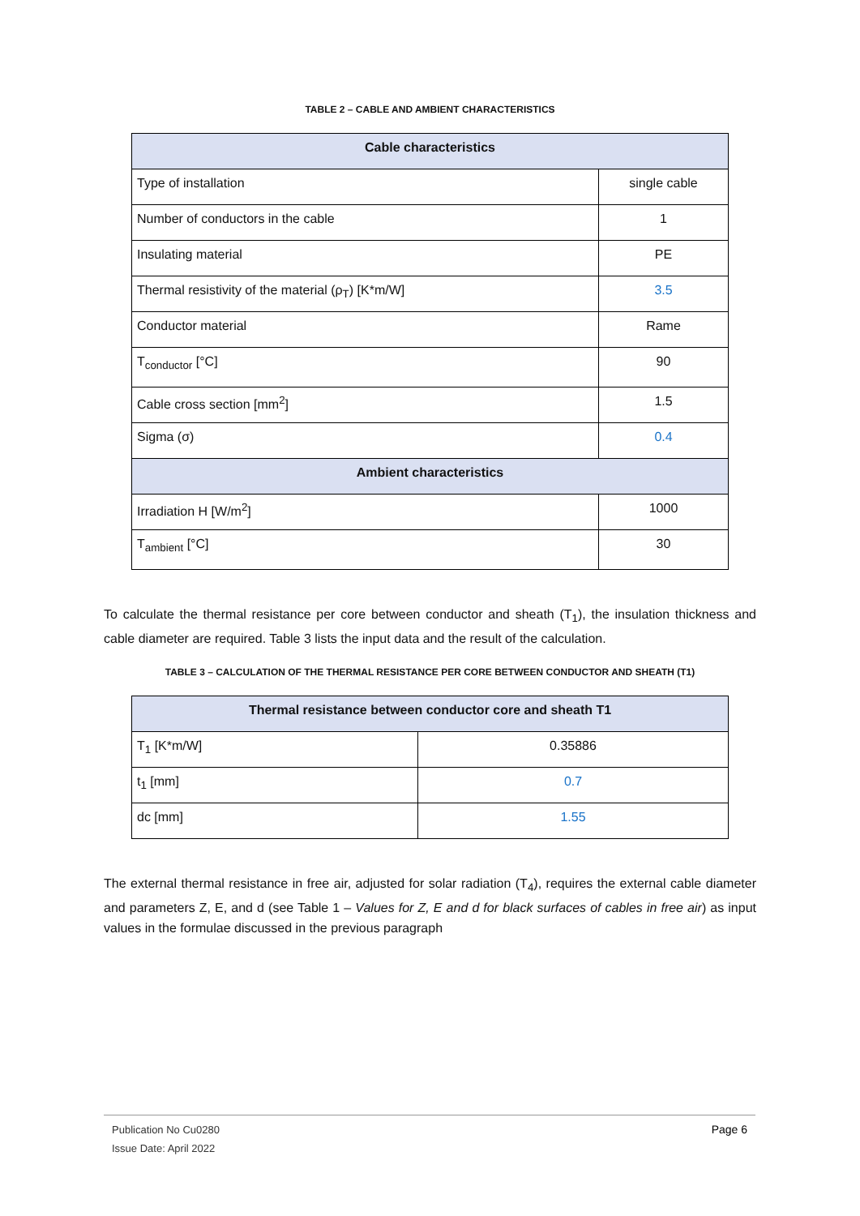TABLE 2 – CABLE AND AMBIENT CHARACTERISTICS
| Cable characteristics | |
| --- | --- |
| Type of installation | single cable |
| Number of conductors in the cable | 1 |
| Insulating material | PE |
| Thermal resistivity of the material (ρ<sub>T</sub>) [K*m/W] | 3.5 |
| Conductor material | Rame |
| T<sub>conductor</sub> [°C] | 90 |
| Cable cross section [mm<sup>2</sup>] | 1.5 |
| Sigma (σ) | 0.4 |
| Ambient characteristics | |
| Irradiation H [W/m<sup>2</sup>] | 1000 |
| T<sub>ambient</sub> [°C] | 30 |
To calculate the thermal resistance per core between conductor and sheath (T<sub>1</sub>), the insulation thickness and cable diameter are required. Table 3 lists the input data and the result of the calculation.
TABLE 3 – CALCULATION OF THE THERMAL RESISTANCE PER CORE BETWEEN CONDUCTOR AND SHEATH (T1)
| Thermal resistance between conductor core and sheath T1 | |
| --- | --- |
| T<sub>1</sub> [K*m/W] | 0.35886 |
| t<sub>1</sub> [mm] | 0.7 |
| dc [mm] | 1.55 |
The external thermal resistance in free air, adjusted for solar radiation (T<sub>4</sub>), requires the external cable diameter and parameters Z, E, and d (see Table 1 – Values for Z, E and d for black surfaces of cables in free air) as input values in the formulae discussed in the previous paragraph
Publication No Cu0280 Page 6
Issue Date: April 2022